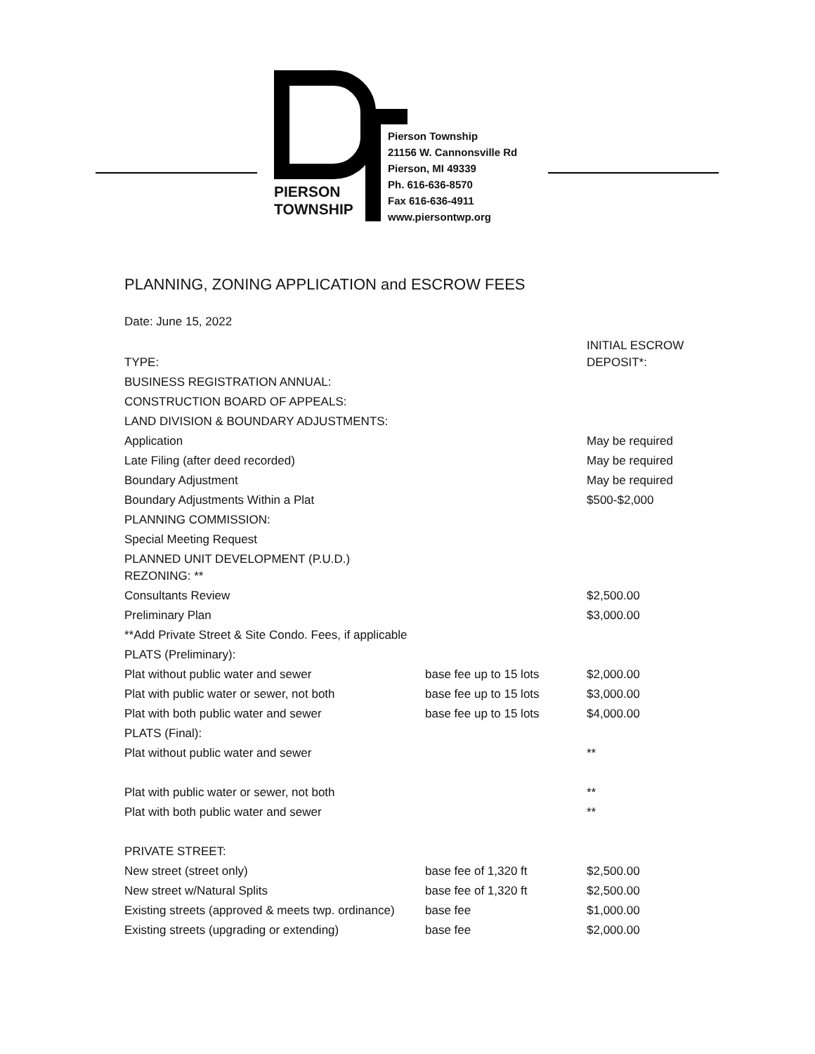PIERSON
TOWNSHIP
Pierson Township
21156 W. Cannonsville Rd
Pierson, MI 49339
Ph. 616-636-8570
Fax 616-636-4911
www.piersontwp.org
PLANNING, ZONING APPLICATION and ESCROW FEES
Date: June 15, 2022
| TYPE: | | INITIAL ESCROW DEPOSIT*: |
| --- | --- | --- |
| BUSINESS REGISTRATION ANNUAL: | | |
| CONSTRUCTION BOARD OF APPEALS: | | |
| LAND DIVISION & BOUNDARY ADJUSTMENTS: | | |
| Application | | May be required |
| Late Filing (after deed recorded) | | May be required |
| Boundary Adjustment | | May be required |
| Boundary Adjustments Within a Plat | | $500-$2,000 |
| PLANNING COMMISSION: | | |
| Special Meeting Request | | |
| PLANNED UNIT DEVELOPMENT (P.U.D.) REZONING: ** | | |
| Consultants Review | | $2,500.00 |
| Preliminary Plan | | $3,000.00 |
| **Add Private Street & Site Condo. Fees, if applicable | | |
| PLATS (Preliminary): | | |
| Plat without public water and sewer | base fee up to 15 lots | $2,000.00 |
| Plat with public water or sewer, not both | base fee up to 15 lots | $3,000.00 |
| Plat with both public water and sewer | base fee up to 15 lots | $4,000.00 |
| PLATS (Final): | | |
| Plat without public water and sewer | | ** |
| Plat with public water or sewer, not both | | ** |
| Plat with both public water and sewer | | ** |
| PRIVATE STREET: | | |
| New street (street only) | base fee of 1,320 ft | $2,500.00 |
| New street w/Natural Splits | base fee of 1,320 ft | $2,500.00 |
| Existing streets (approved & meets twp. ordinance) | base fee | $1,000.00 |
| Existing streets (upgrading or extending) | base fee | $2,000.00 |